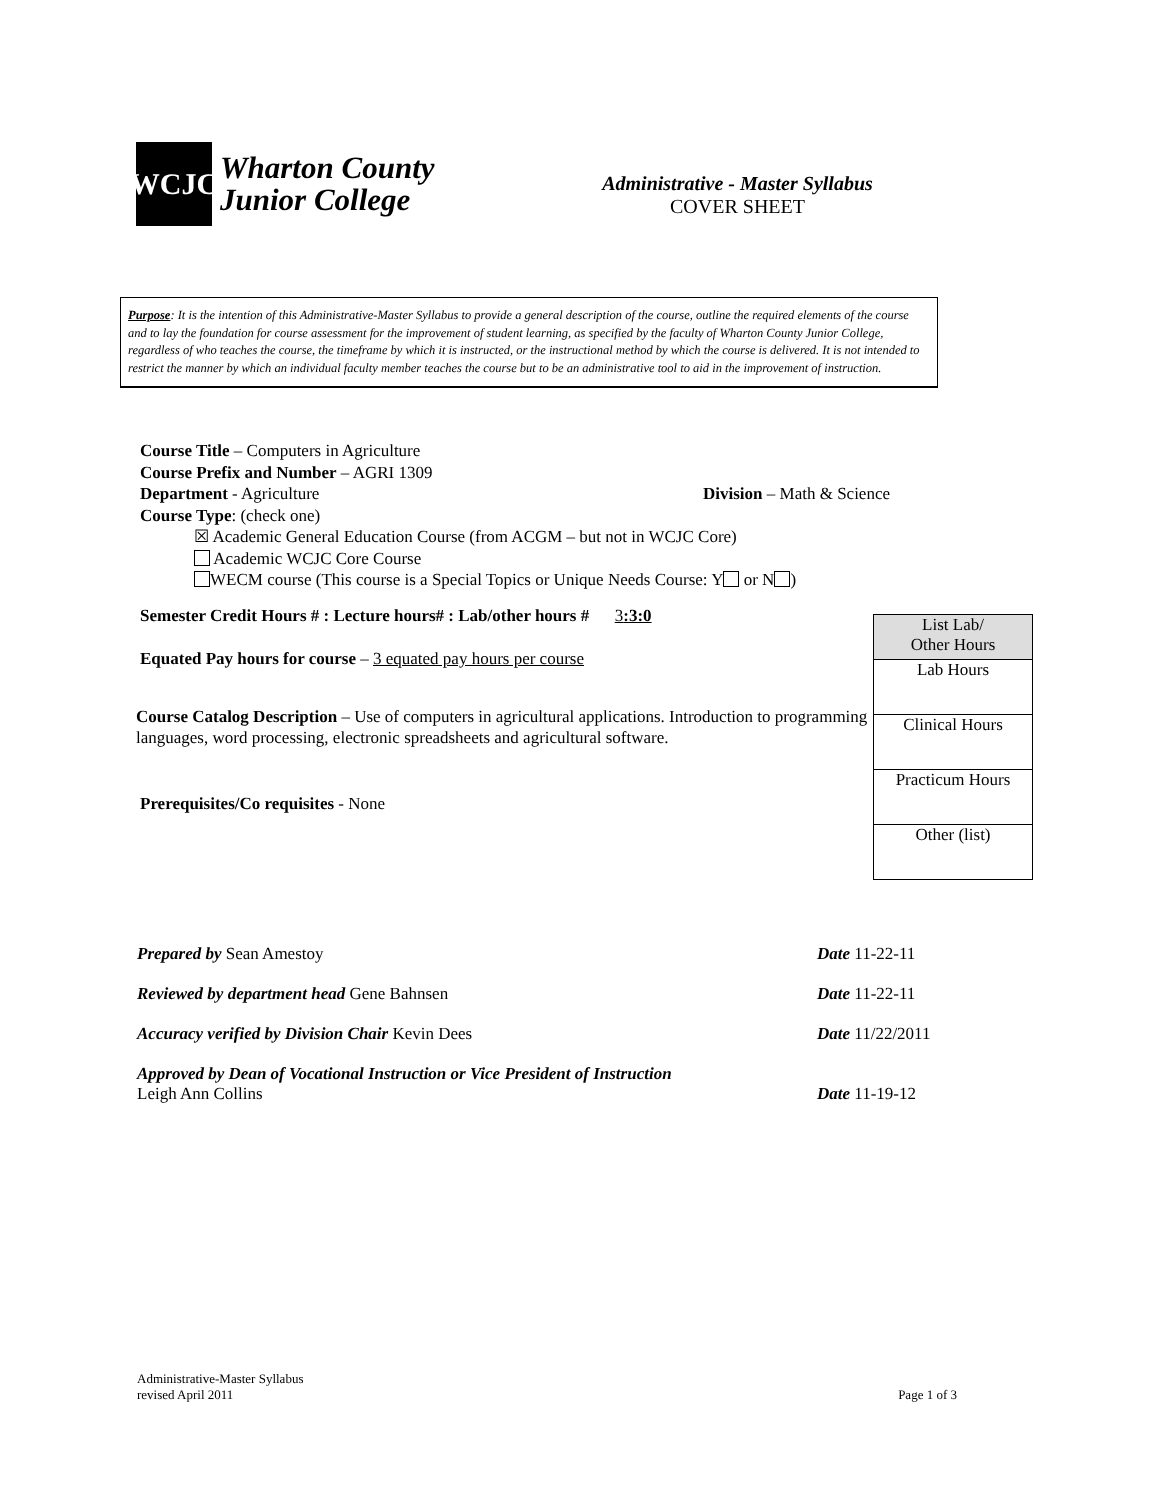WCJC
Wharton County
Junior College
Administrative - Master Syllabus
COVER SHEET
Purpose: It is the intention of this Administrative-Master Syllabus to provide a general description of the course, outline the required elements of the course and to lay the foundation for course assessment for the improvement of student learning, as specified by the faculty of Wharton County Junior College, regardless of who teaches the course, the timeframe by which it is instructed, or the instructional method by which the course is delivered. It is not intended to restrict the manner by which an individual faculty member teaches the course but to be an administrative tool to aid in the improvement of instruction.
Course Title – Computers in Agriculture
Course Prefix and Number – AGRI 1309
Department - Agriculture Division – Math & Science
Course Type: (check one)
☒ Academic General Education Course (from ACGM – but not in WCJC Core)
Academic WCJC Core Course
WECM course (This course is a Special Topics or Unique Needs Course: Y or N )
Semester Credit Hours # : Lecture hours# : Lab/other hours # 3:3:0
Equated Pay hours for course – 3 equated pay hours per course
Course Catalog Description – Use of computers in agricultural applications. Introduction to programming languages, word processing, electronic spreadsheets and agricultural software.
Prerequisites/Co requisites - None
| List Lab/ Other Hours |
| Lab Hours |
| Clinical Hours |
| Practicum Hours |
| Other (list) |
| Prepared by Sean Amestoy | Date 11-22-11 |
| Reviewed by department head Gene Bahnsen | Date 11-22-11 |
| Accuracy verified by Division Chair Kevin Dees | Date 11/22/2011 |
| Approved by Dean of Vocational Instruction or Vice President of Instruction Leigh Ann Collins | Date 11-19-12 |
Administrative-Master Syllabus
revised April 2011 Page 1 of 3